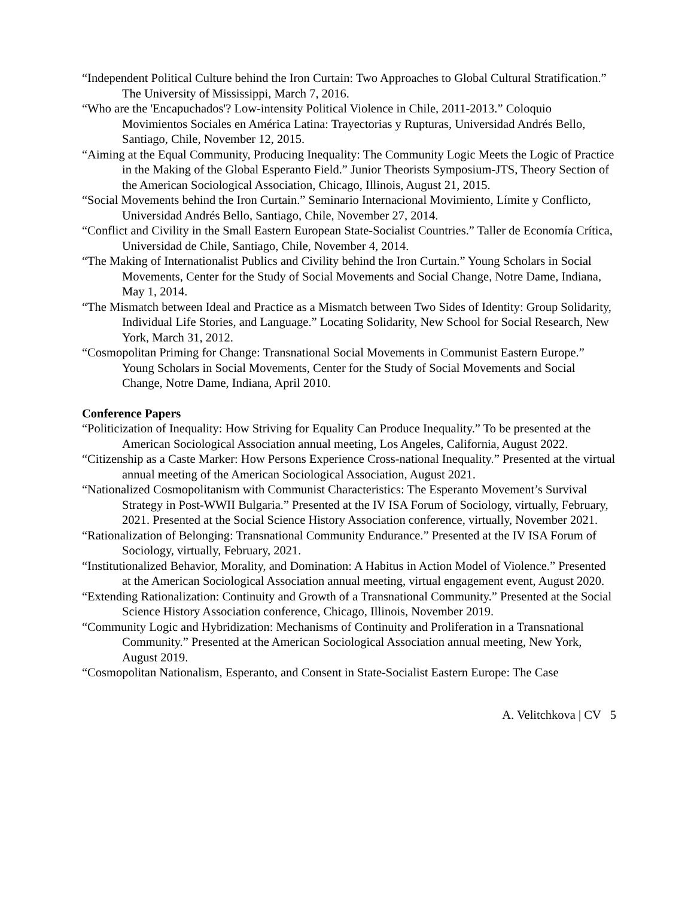“Independent Political Culture behind the Iron Curtain: Two Approaches to Global Cultural Stratification.” The University of Mississippi, March 7, 2016.
“Who are the 'Encapuchados'? Low-intensity Political Violence in Chile, 2011-2013.” Coloquio Movimientos Sociales en América Latina: Trayectorias y Rupturas, Universidad Andrés Bello, Santiago, Chile, November 12, 2015.
“Aiming at the Equal Community, Producing Inequality: The Community Logic Meets the Logic of Practice in the Making of the Global Esperanto Field.” Junior Theorists Symposium-JTS, Theory Section of the American Sociological Association, Chicago, Illinois, August 21, 2015.
“Social Movements behind the Iron Curtain.” Seminario Internacional Movimiento, Límite y Conflicto, Universidad Andrés Bello, Santiago, Chile, November 27, 2014.
“Conflict and Civility in the Small Eastern European State-Socialist Countries.” Taller de Economía Crítica, Universidad de Chile, Santiago, Chile, November 4, 2014.
“The Making of Internationalist Publics and Civility behind the Iron Curtain.” Young Scholars in Social Movements, Center for the Study of Social Movements and Social Change, Notre Dame, Indiana, May 1, 2014.
“The Mismatch between Ideal and Practice as a Mismatch between Two Sides of Identity: Group Solidarity, Individual Life Stories, and Language.” Locating Solidarity, New School for Social Research, New York, March 31, 2012.
“Cosmopolitan Priming for Change: Transnational Social Movements in Communist Eastern Europe.” Young Scholars in Social Movements, Center for the Study of Social Movements and Social Change, Notre Dame, Indiana, April 2010.
Conference Papers
“Politicization of Inequality: How Striving for Equality Can Produce Inequality.” To be presented at the American Sociological Association annual meeting, Los Angeles, California, August 2022.
“Citizenship as a Caste Marker: How Persons Experience Cross-national Inequality.” Presented at the virtual annual meeting of the American Sociological Association, August 2021.
“Nationalized Cosmopolitanism with Communist Characteristics: The Esperanto Movement’s Survival Strategy in Post-WWII Bulgaria.” Presented at the IV ISA Forum of Sociology, virtually, February, 2021. Presented at the Social Science History Association conference, virtually, November 2021.
“Rationalization of Belonging: Transnational Community Endurance.” Presented at the IV ISA Forum of Sociology, virtually, February, 2021.
“Institutionalized Behavior, Morality, and Domination: A Habitus in Action Model of Violence.” Presented at the American Sociological Association annual meeting, virtual engagement event, August 2020.
“Extending Rationalization: Continuity and Growth of a Transnational Community.” Presented at the Social Science History Association conference, Chicago, Illinois, November 2019.
“Community Logic and Hybridization: Mechanisms of Continuity and Proliferation in a Transnational Community.” Presented at the American Sociological Association annual meeting, New York, August 2019.
“Cosmopolitan Nationalism, Esperanto, and Consent in State-Socialist Eastern Europe: The Case
A. Velitchkova | CV 5